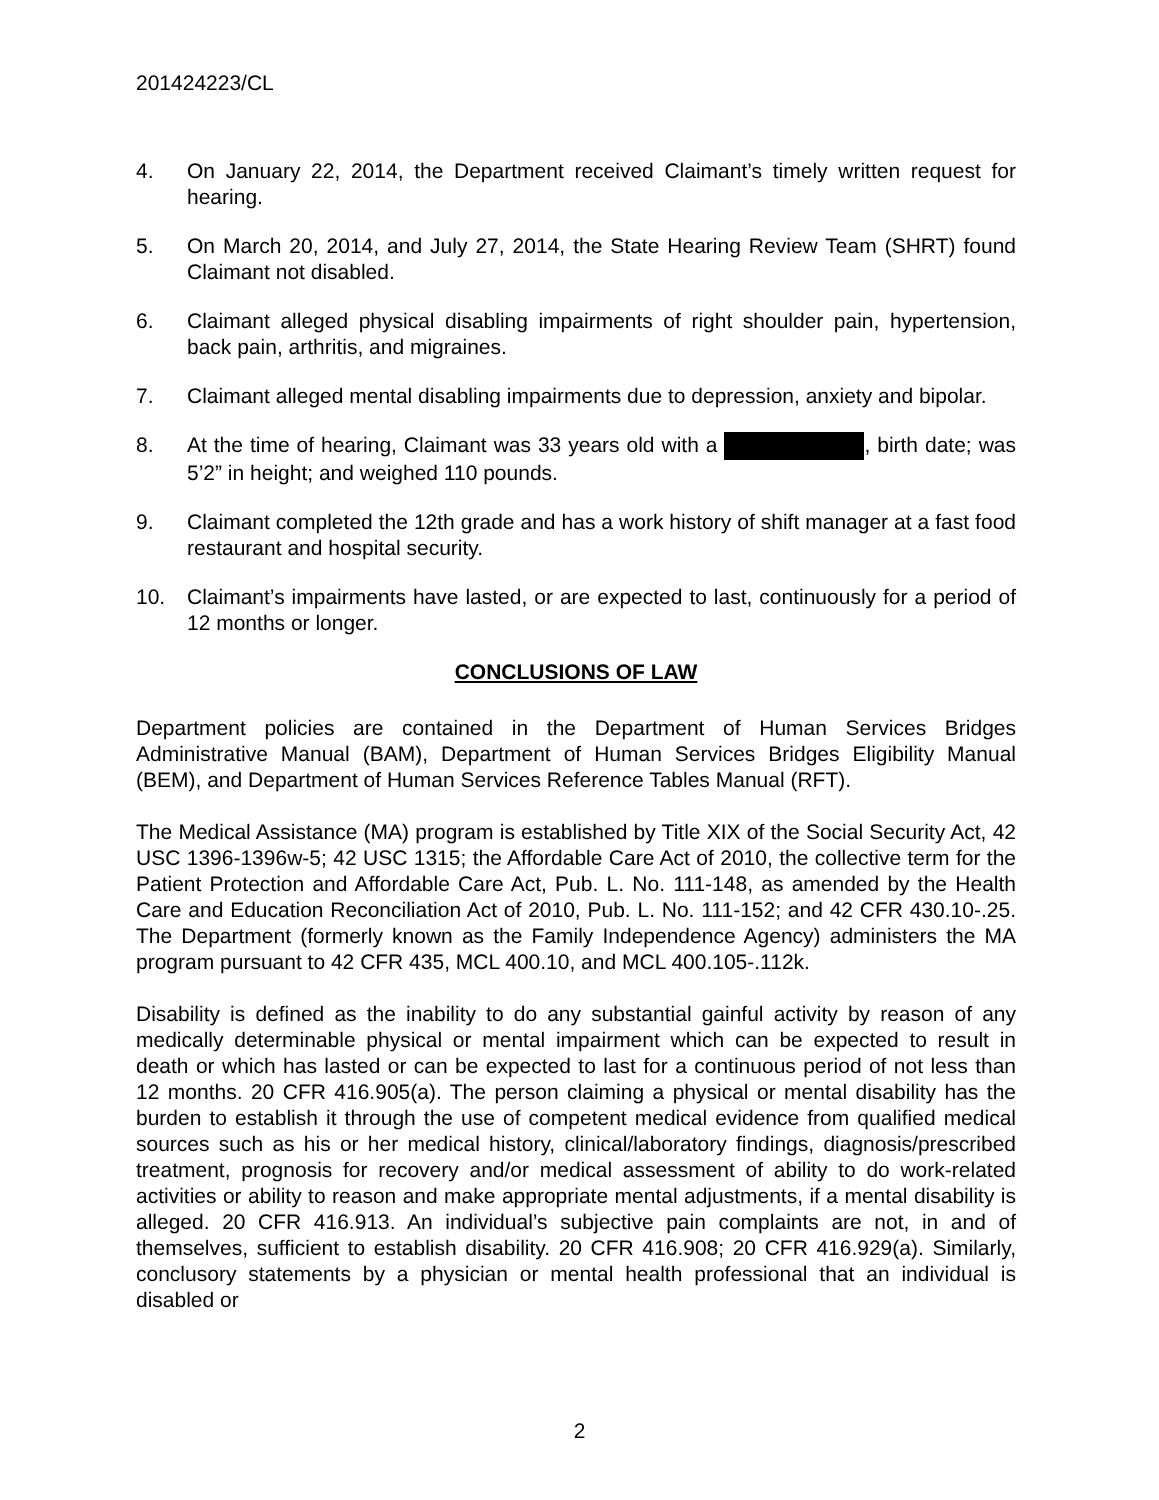201424223/CL
4. On January 22, 2014, the Department received Claimant’s timely written request for hearing.
5. On March 20, 2014, and July 27, 2014, the State Hearing Review Team (SHRT) found Claimant not disabled.
6. Claimant alleged physical disabling impairments of right shoulder pain, hypertension, back pain, arthritis, and migraines.
7. Claimant alleged mental disabling impairments due to depression, anxiety and bipolar.
8. At the time of hearing, Claimant was 33 years old with a , birth date; was 5’2” in height; and weighed 110 pounds.
9. Claimant completed the 12th grade and has a work history of shift manager at a fast food restaurant and hospital security.
10. Claimant’s impairments have lasted, or are expected to last, continuously for a period of 12 months or longer.
CONCLUSIONS OF LAW
Department policies are contained in the Department of Human Services Bridges Administrative Manual (BAM), Department of Human Services Bridges Eligibility Manual (BEM), and Department of Human Services Reference Tables Manual (RFT).
The Medical Assistance (MA) program is established by Title XIX of the Social Security Act, 42 USC 1396-1396w-5; 42 USC 1315; the Affordable Care Act of 2010, the collective term for the Patient Protection and Affordable Care Act, Pub. L. No. 111-148, as amended by the Health Care and Education Reconciliation Act of 2010, Pub. L. No. 111-152; and 42 CFR 430.10-.25. The Department (formerly known as the Family Independence Agency) administers the MA program pursuant to 42 CFR 435, MCL 400.10, and MCL 400.105-.112k.
Disability is defined as the inability to do any substantial gainful activity by reason of any medically determinable physical or mental impairment which can be expected to result in death or which has lasted or can be expected to last for a continuous period of not less than 12 months. 20 CFR 416.905(a). The person claiming a physical or mental disability has the burden to establish it through the use of competent medical evidence from qualified medical sources such as his or her medical history, clinical/laboratory findings, diagnosis/prescribed treatment, prognosis for recovery and/or medical assessment of ability to do work-related activities or ability to reason and make appropriate mental adjustments, if a mental disability is alleged. 20 CFR 416.913. An individual’s subjective pain complaints are not, in and of themselves, sufficient to establish disability. 20 CFR 416.908; 20 CFR 416.929(a). Similarly, conclusory statements by a physician or mental health professional that an individual is disabled or
2